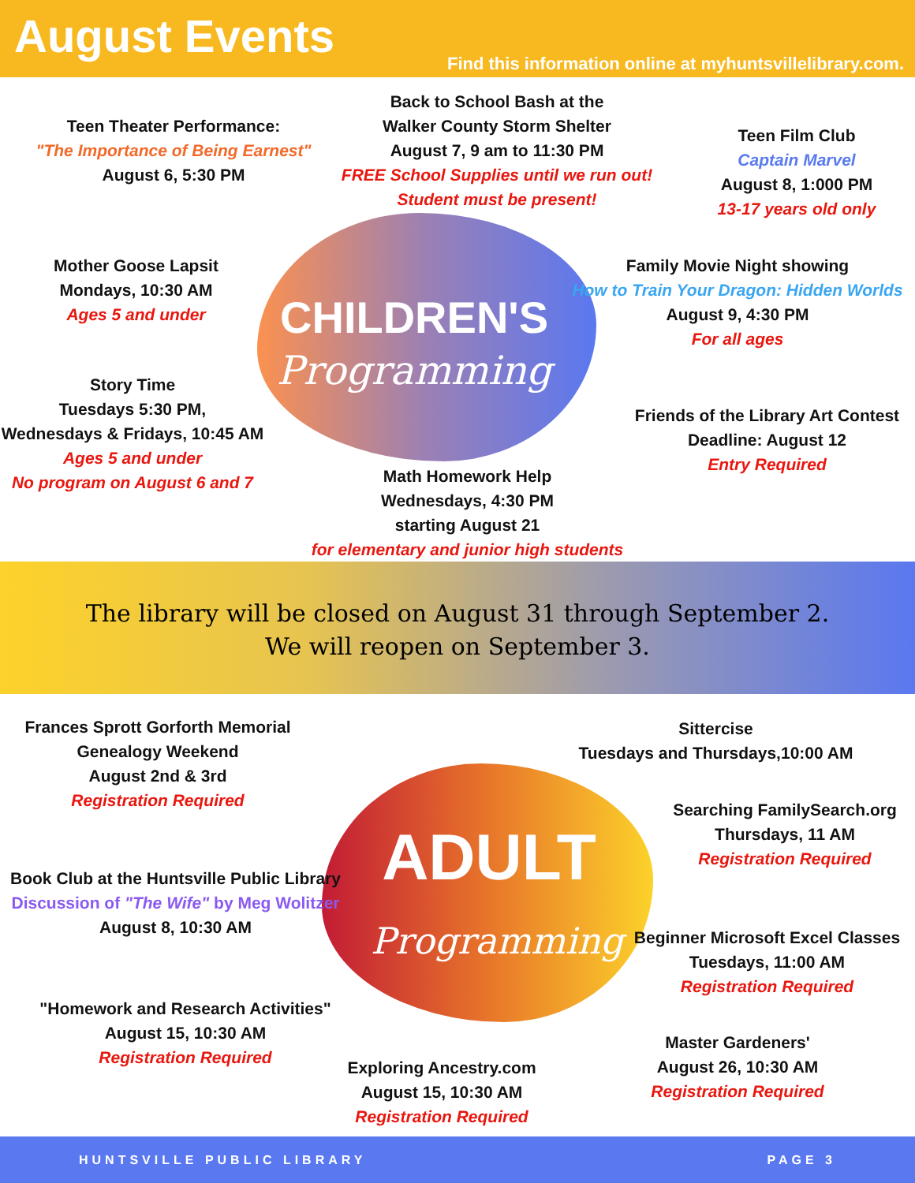August Events
Find this information online at myhuntsvillelibrary.com.
CHILDREN'S
Programming
Teen Theater Performance:
"The Importance of Being Earnest"
August 6, 5:30 PM
Back to School Bash at the
Walker County Storm Shelter
August 7, 9 am to 11:30 PM
FREE School Supplies until we run out!
Student must be present!
Teen Film Club
Captain Marvel
August 8, 1:000 PM
13-17 years old only
Mother Goose Lapsit
Mondays, 10:30 AM
Ages 5 and under
Family Movie Night showing
How to Train Your Dragon: Hidden Worlds
August 9, 4:30 PM
For all ages
Story Time
Tuesdays 5:30 PM,
Wednesdays & Fridays, 10:45 AM
Ages 5 and under
No program on August 6 and 7
Friends of the Library Art Contest
Deadline: August 12
Entry Required
Math Homework Help
Wednesdays, 4:30 PM
starting August 21
for elementary and junior high students
The library will be closed on August 31 through September 2.
We will reopen on September 3.
ADULT
Programming
Frances Sprott Gorforth Memorial
Genealogy Weekend
August 2nd & 3rd
Registration Required
Sittercise
Tuesdays and Thursdays,10:00 AM
Searching FamilySearch.org
Thursdays, 11 AM
Registration Required
Book Club at the Huntsville Public Library
Discussion of "The Wife" by Meg Wolitzer
August 8, 10:30 AM
Beginner Microsoft Excel Classes
Tuesdays, 11:00 AM
Registration Required
"Homework and Research Activities"
August 15, 10:30 AM
Registration Required
Master Gardeners'
August 26, 10:30 AM
Registration Required
Exploring Ancestry.com
August 15, 10:30 AM
Registration Required
HUNTSVILLE PUBLIC LIBRARY PAGE 3